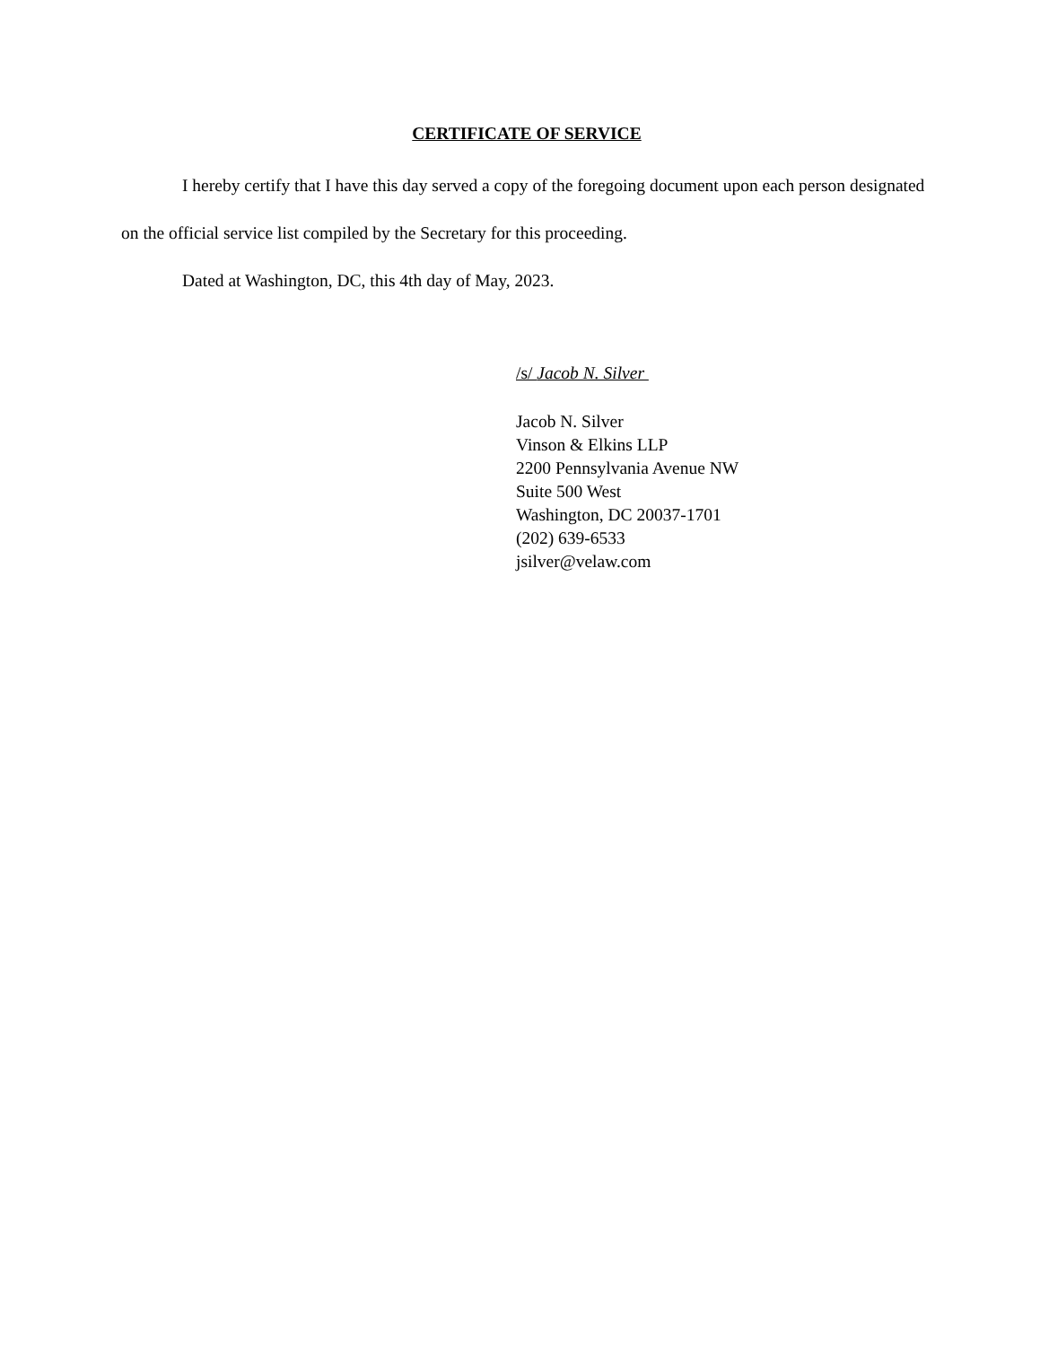CERTIFICATE OF SERVICE
I hereby certify that I have this day served a copy of the foregoing document upon each person designated on the official service list compiled by the Secretary for this proceeding.
Dated at Washington, DC, this 4th day of May, 2023.
/s/ Jacob N. Silver
Jacob N. Silver
Vinson & Elkins LLP
2200 Pennsylvania Avenue NW
Suite 500 West
Washington, DC 20037-1701
(202) 639-6533
jsilver@velaw.com